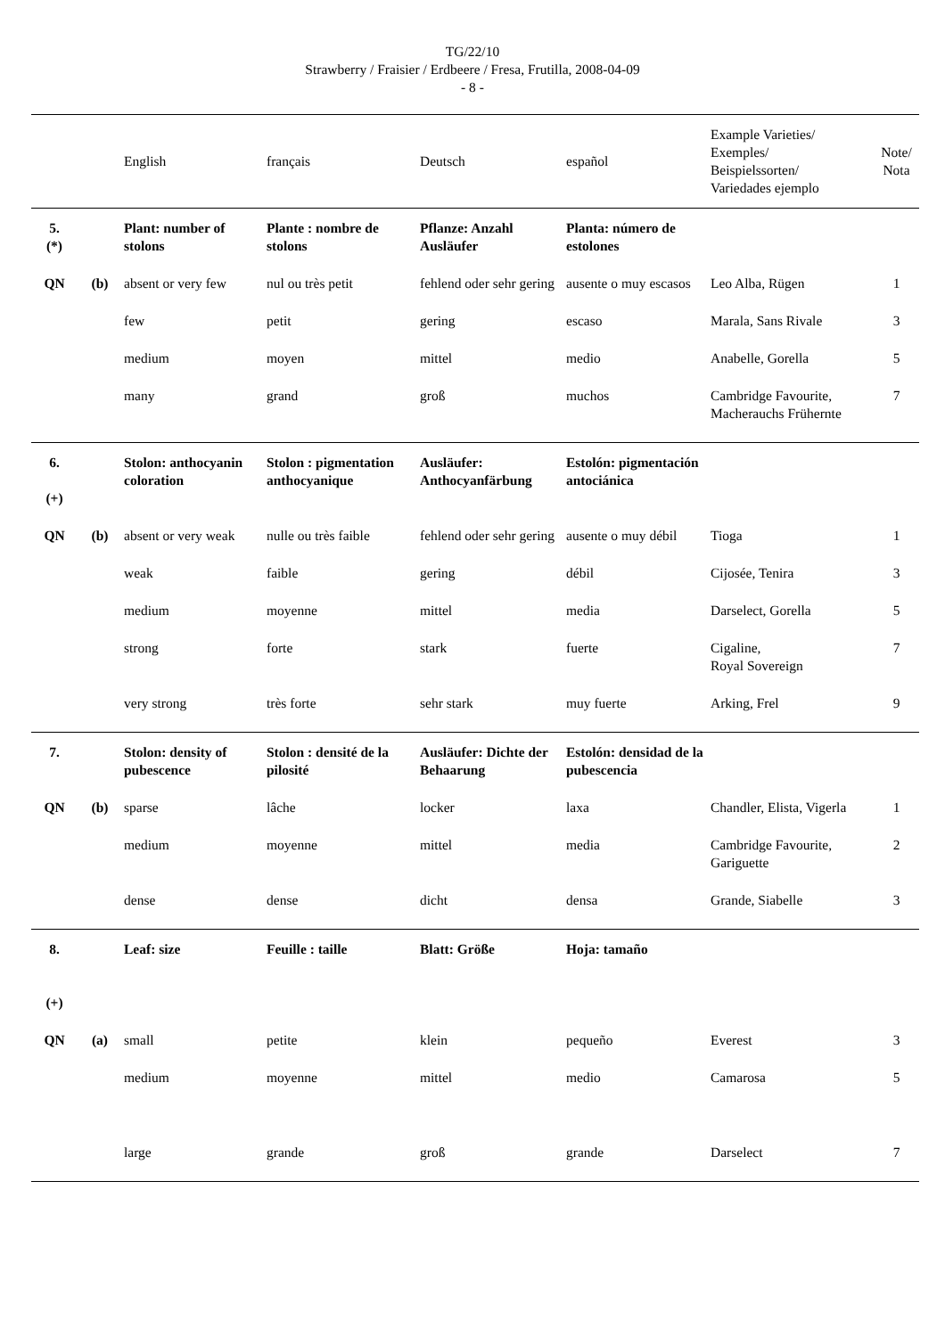TG/22/10
Strawberry / Fraisier / Erdbeere / Fresa, Frutilla, 2008-04-09
- 8 -
| | | English | français | Deutsch | español | Example Varieties/ Exemples/ Beispielssorten/ Variedades ejemplo | Note/ Nota |
| --- | --- | --- | --- | --- | --- | --- | --- |
| 5. (*) | | Plant: number of stolons | Plante : nombre de stolons | Pflanze: Anzahl Ausläufer | Planta: número de estolones | | |
| QN | (b) | absent or very few | nul ou très petit | fehlend oder sehr gering | ausente o muy escasos | Leo Alba, Rügen | 1 |
| | | few | petit | gering | escaso | Marala, Sans Rivale | 3 |
| | | medium | moyen | mittel | medio | Anabelle, Gorella | 5 |
| | | many | grand | groß | muchos | Cambridge Favourite, Macherauchs Frühernte | 7 |
| 6. (+) | | Stolon: anthocyanin coloration | Stolon : pigmentation anthocyanique | Ausläufer: Anthocyanfärbung | Estolón: pigmentación antociánica | | |
| QN | (b) | absent or very weak | nulle ou très faible | fehlend oder sehr gering | ausente o muy débil | Tioga | 1 |
| | | weak | faible | gering | débil | Cijosée, Tenira | 3 |
| | | medium | moyenne | mittel | media | Darselect, Gorella | 5 |
| | | strong | forte | stark | fuerte | Cigaline, Royal Sovereign | 7 |
| | | very strong | très forte | sehr stark | muy fuerte | Arking, Frel | 9 |
| 7. | | Stolon: density of pubescence | Stolon : densité de la pilosité | Ausläufer: Dichte der Behaarung | Estolón: densidad de la pubescencia | | |
| QN | (b) | sparse | lâche | locker | laxa | Chandler, Elista, Vigerla | 1 |
| | | medium | moyenne | mittel | media | Cambridge Favourite, Gariguette | 2 |
| | | dense | dense | dicht | densa | Grande, Siabelle | 3 |
| 8. (+) | | Leaf: size | Feuille : taille | Blatt: Größe | Hoja: tamaño | | |
| QN | (a) | small | petite | klein | pequeño | Everest | 3 |
| | | medium | moyenne | mittel | medio | Camarosa | 5 |
| | | large | grande | groß | grande | Darselect | 7 |